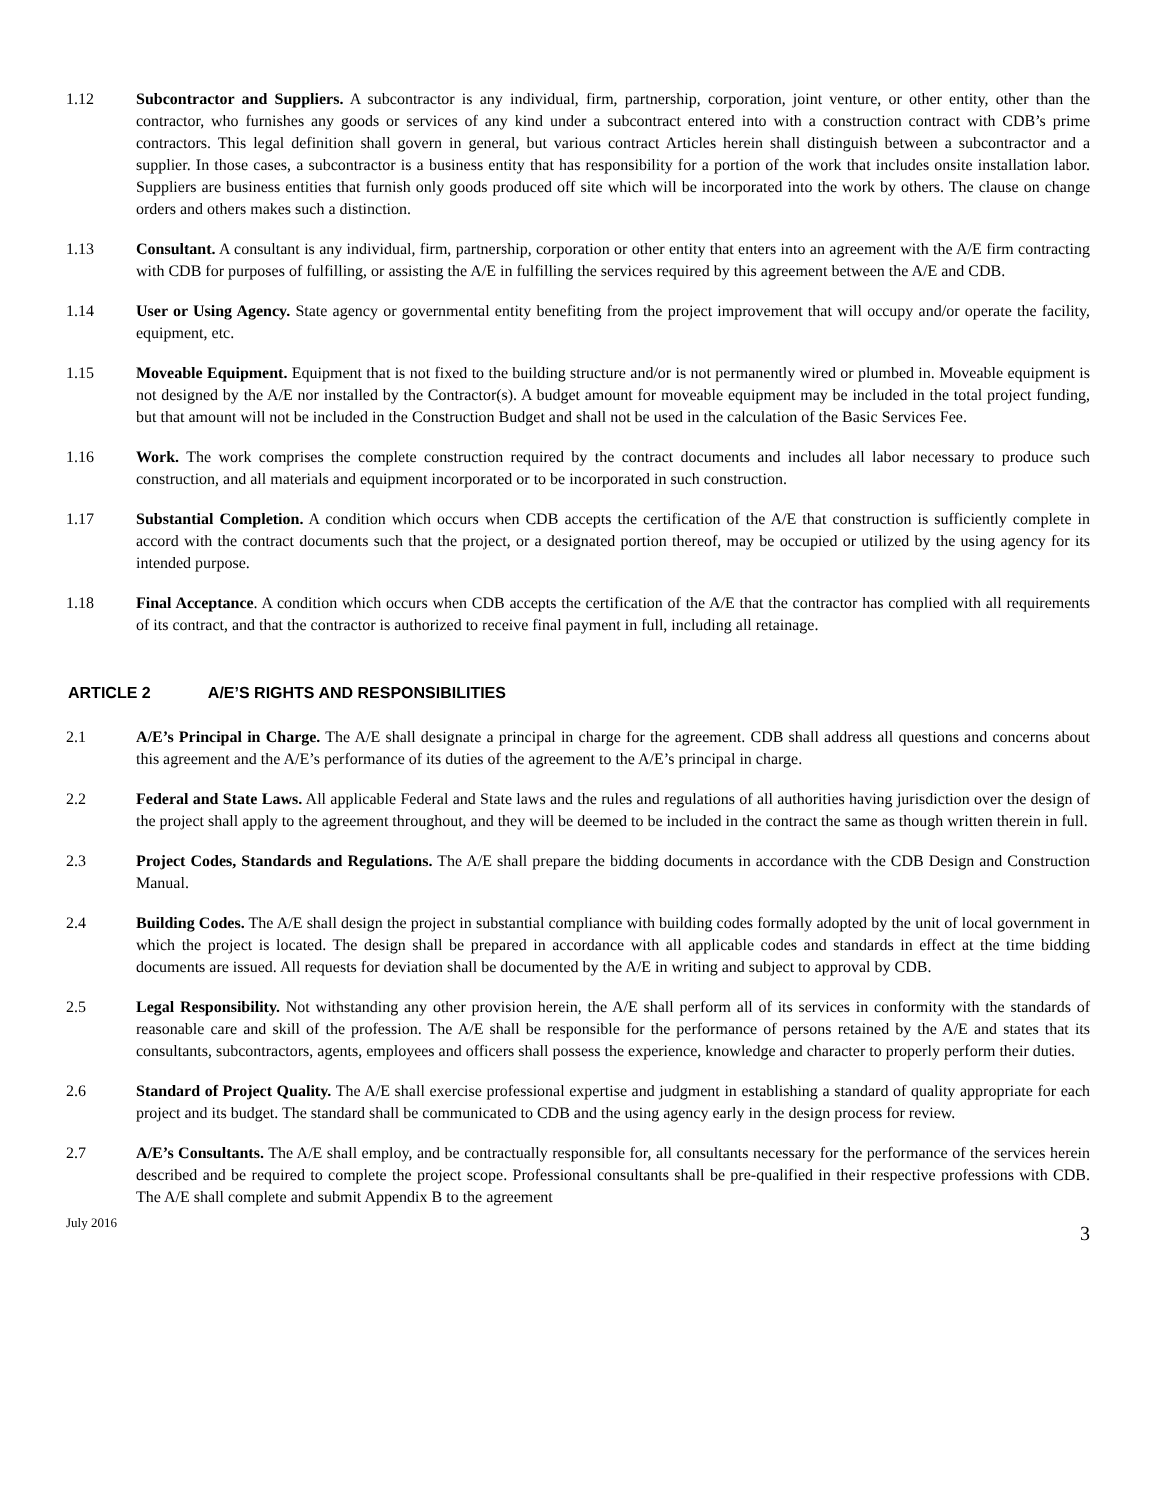1.12 Subcontractor and Suppliers. A subcontractor is any individual, firm, partnership, corporation, joint venture, or other entity, other than the contractor, who furnishes any goods or services of any kind under a subcontract entered into with a construction contract with CDB’s prime contractors. This legal definition shall govern in general, but various contract Articles herein shall distinguish between a subcontractor and a supplier. In those cases, a subcontractor is a business entity that has responsibility for a portion of the work that includes onsite installation labor. Suppliers are business entities that furnish only goods produced off site which will be incorporated into the work by others. The clause on change orders and others makes such a distinction.
1.13 Consultant. A consultant is any individual, firm, partnership, corporation or other entity that enters into an agreement with the A/E firm contracting with CDB for purposes of fulfilling, or assisting the A/E in fulfilling the services required by this agreement between the A/E and CDB.
1.14 User or Using Agency. State agency or governmental entity benefiting from the project improvement that will occupy and/or operate the facility, equipment, etc.
1.15 Moveable Equipment. Equipment that is not fixed to the building structure and/or is not permanently wired or plumbed in. Moveable equipment is not designed by the A/E nor installed by the Contractor(s). A budget amount for moveable equipment may be included in the total project funding, but that amount will not be included in the Construction Budget and shall not be used in the calculation of the Basic Services Fee.
1.16 Work. The work comprises the complete construction required by the contract documents and includes all labor necessary to produce such construction, and all materials and equipment incorporated or to be incorporated in such construction.
1.17 Substantial Completion. A condition which occurs when CDB accepts the certification of the A/E that construction is sufficiently complete in accord with the contract documents such that the project, or a designated portion thereof, may be occupied or utilized by the using agency for its intended purpose.
1.18 Final Acceptance. A condition which occurs when CDB accepts the certification of the A/E that the contractor has complied with all requirements of its contract, and that the contractor is authorized to receive final payment in full, including all retainage.
ARTICLE 2 A/E’S RIGHTS AND RESPONSIBILITIES
2.1 A/E’s Principal in Charge. The A/E shall designate a principal in charge for the agreement. CDB shall address all questions and concerns about this agreement and the A/E’s performance of its duties of the agreement to the A/E’s principal in charge.
2.2 Federal and State Laws. All applicable Federal and State laws and the rules and regulations of all authorities having jurisdiction over the design of the project shall apply to the agreement throughout, and they will be deemed to be included in the contract the same as though written therein in full.
2.3 Project Codes, Standards and Regulations. The A/E shall prepare the bidding documents in accordance with the CDB Design and Construction Manual.
2.4 Building Codes. The A/E shall design the project in substantial compliance with building codes formally adopted by the unit of local government in which the project is located. The design shall be prepared in accordance with all applicable codes and standards in effect at the time bidding documents are issued. All requests for deviation shall be documented by the A/E in writing and subject to approval by CDB.
2.5 Legal Responsibility. Not withstanding any other provision herein, the A/E shall perform all of its services in conformity with the standards of reasonable care and skill of the profession. The A/E shall be responsible for the performance of persons retained by the A/E and states that its consultants, subcontractors, agents, employees and officers shall possess the experience, knowledge and character to properly perform their duties.
2.6 Standard of Project Quality. The A/E shall exercise professional expertise and judgment in establishing a standard of quality appropriate for each project and its budget. The standard shall be communicated to CDB and the using agency early in the design process for review.
2.7 A/E’s Consultants. The A/E shall employ, and be contractually responsible for, all consultants necessary for the performance of the services herein described and be required to complete the project scope. Professional consultants shall be pre-qualified in their respective professions with CDB. The A/E shall complete and submit Appendix B to the agreement
July 2016 3